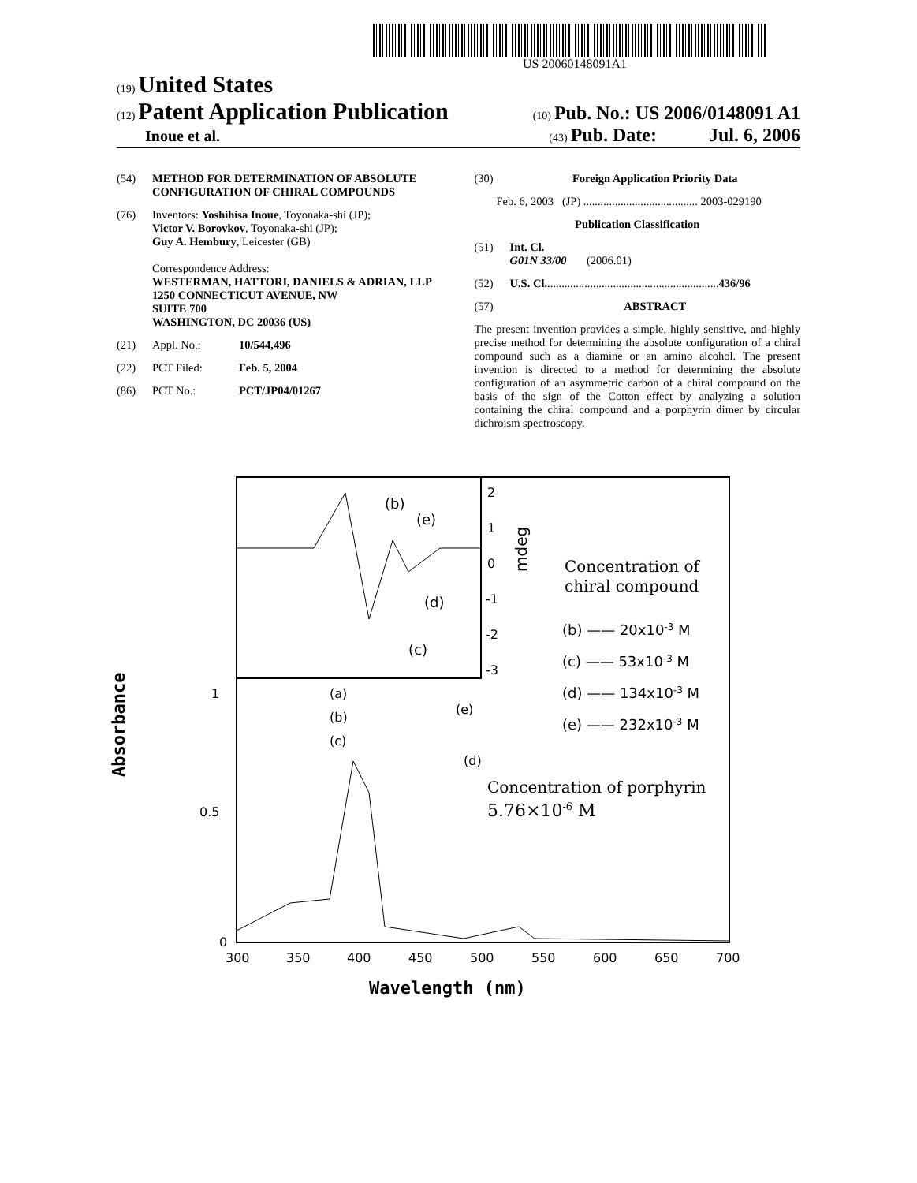US 20060148091A1
(19) United States
(12) Patent Application Publication
(10) Pub. No.: US 2006/0148091 A1
Inoue et al.
(43) Pub. Date: Jul. 6, 2006
(54) METHOD FOR DETERMINATION OF ABSOLUTE CONFIGURATION OF CHIRAL COMPOUNDS
(76) Inventors: Yoshihisa Inoue, Toyonaka-shi (JP);
Victor V. Borovkov, Toyonaka-shi (JP);
Guy A. Hembury, Leicester (GB)
Correspondence Address:
WESTERMAN, HATTORI, DANIELS & ADRIAN, LLP
1250 CONNECTICUT AVENUE, NW
SUITE 700
WASHINGTON, DC 20036 (US)
(21) Appl. No.: 10/544,496
(22) PCT Filed: Feb. 5, 2004
(86) PCT No.: PCT/JP04/01267
(30) Foreign Application Priority Data
Feb. 6, 2003 (JP) ........................................ 2003-029190
Publication Classification
(51) Int. Cl.
G01N 33/00 (2006.01)
(52) U.S. Cl. ............................................................ 436/96
(57) ABSTRACT
The present invention provides a simple, highly sensitive, and highly precise method for determining the absolute configuration of a chiral compound such as a diamine or an amino alcohol. The present invention is directed to a method for determining the absolute configuration of an asymmetric carbon of a chiral compound on the basis of the sign of the Cotton effect by analyzing a solution containing the chiral compound and a porphyrin dimer by circular dichroism spectroscopy.
(b)
(e)
(d)
(c)
(a)
(b)
(c)
(e)
(d)
2
1
0
-1
-2
-3
mdeg
Concentration of
chiral compound
(b) —— 20x10-3 M
(c) —— 53x10-3 M
(d) —— 134x10-3 M
(e) —— 232x10-3 M
Concentration of porphyrin
5.76×10-6 M
1
0.5
0
Absorbance
300
350
400
450
500
550
600
650
700
Wavelength (nm)